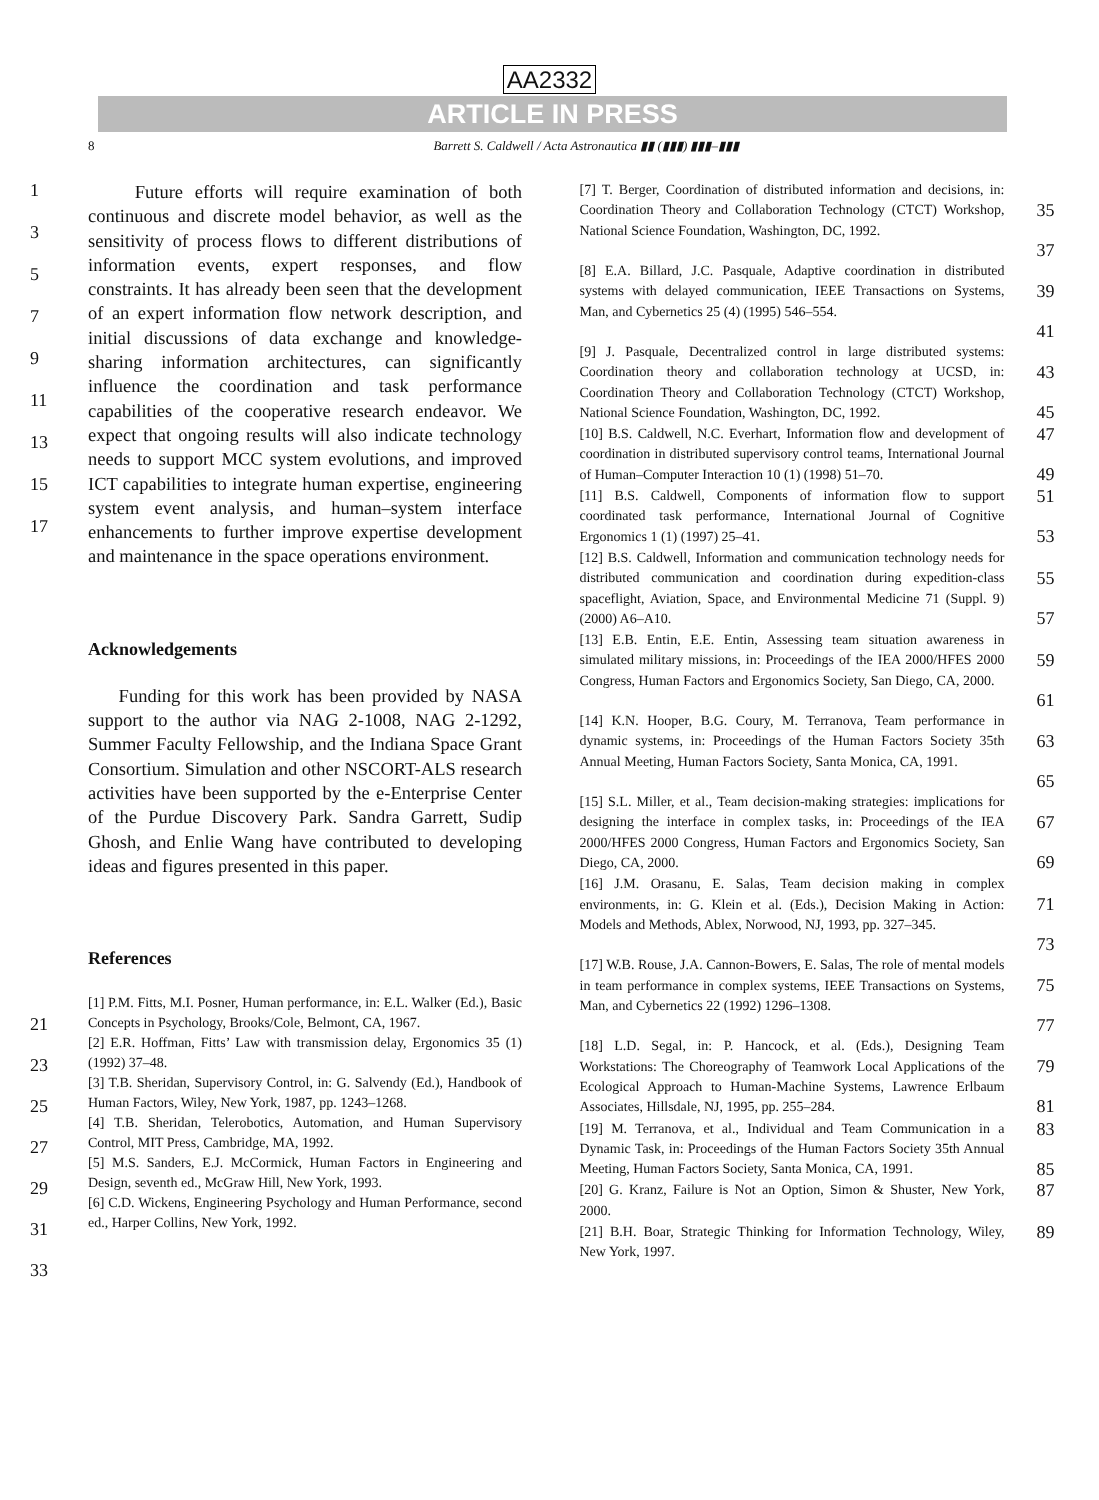AA2332
ARTICLE IN PRESS
8 Barrett S. Caldwell / Acta Astronautica ▮▮ (▮▮▮) ▮▮▮–▮▮▮
1
3
5
7
9
11
13
15
17
Future efforts will require examination of both continuous and discrete model behavior, as well as the sensitivity of process flows to different distributions of information events, expert responses, and flow constraints. It has already been seen that the development of an expert information flow network description, and initial discussions of data exchange and knowledge-sharing information architectures, can significantly influence the coordination and task performance capabilities of the cooperative research endeavor. We expect that ongoing results will also indicate technology needs to support MCC system evolutions, and improved ICT capabilities to integrate human expertise, engineering system event analysis, and human–system interface enhancements to further improve expertise development and maintenance in the space operations environment.
Acknowledgements
Funding for this work has been provided by NASA support to the author via NAG 2-1008, NAG 2-1292, Summer Faculty Fellowship, and the Indiana Space Grant Consortium. Simulation and other NSCORT-ALS research activities have been supported by the e-Enterprise Center of the Purdue Discovery Park. Sandra Garrett, Sudip Ghosh, and Enlie Wang have contributed to developing ideas and figures presented in this paper.
References
21
23
25
27
29
31
33
[1] P.M. Fitts, M.I. Posner, Human performance, in: E.L. Walker (Ed.), Basic Concepts in Psychology, Brooks/Cole, Belmont, CA, 1967.
[2] E.R. Hoffman, Fitts’ Law with transmission delay, Ergonomics 35 (1) (1992) 37–48.
[3] T.B. Sheridan, Supervisory Control, in: G. Salvendy (Ed.), Handbook of Human Factors, Wiley, New York, 1987, pp. 1243–1268.
[4] T.B. Sheridan, Telerobotics, Automation, and Human Supervisory Control, MIT Press, Cambridge, MA, 1992.
[5] M.S. Sanders, E.J. McCormick, Human Factors in Engineering and Design, seventh ed., McGraw Hill, New York, 1993.
[6] C.D. Wickens, Engineering Psychology and Human Performance, second ed., Harper Collins, New York, 1992.
[7] T. Berger, Coordination of distributed information and decisions, in: Coordination Theory and Collaboration Technology (CTCT) Workshop, National Science Foundation, Washington, DC, 1992.
35
37
[8] E.A. Billard, J.C. Pasquale, Adaptive coordination in distributed systems with delayed communication, IEEE Transactions on Systems, Man, and Cybernetics 25 (4) (1995) 546–554.
39
41
[9] J. Pasquale, Decentralized control in large distributed systems: Coordination theory and collaboration technology at UCSD, in: Coordination Theory and Collaboration Technology (CTCT) Workshop, National Science Foundation, Washington, DC, 1992.
43
45
[10] B.S. Caldwell, N.C. Everhart, Information flow and development of coordination in distributed supervisory control teams, International Journal of Human–Computer Interaction 10 (1) (1998) 51–70.
47
49
[11] B.S. Caldwell, Components of information flow to support coordinated task performance, International Journal of Cognitive Ergonomics 1 (1) (1997) 25–41.
51
53
[12] B.S. Caldwell, Information and communication technology needs for distributed communication and coordination during expedition-class spaceflight, Aviation, Space, and Environmental Medicine 71 (Suppl. 9) (2000) A6–A10.
55
57
[13] E.B. Entin, E.E. Entin, Assessing team situation awareness in simulated military missions, in: Proceedings of the IEA 2000/HFES 2000 Congress, Human Factors and Ergonomics Society, San Diego, CA, 2000.
59
61
[14] K.N. Hooper, B.G. Coury, M. Terranova, Team performance in dynamic systems, in: Proceedings of the Human Factors Society 35th Annual Meeting, Human Factors Society, Santa Monica, CA, 1991.
63
65
[15] S.L. Miller, et al., Team decision-making strategies: implications for designing the interface in complex tasks, in: Proceedings of the IEA 2000/HFES 2000 Congress, Human Factors and Ergonomics Society, San Diego, CA, 2000.
67
69
[16] J.M. Orasanu, E. Salas, Team decision making in complex environments, in: G. Klein et al. (Eds.), Decision Making in Action: Models and Methods, Ablex, Norwood, NJ, 1993, pp. 327–345.
71
73
[17] W.B. Rouse, J.A. Cannon-Bowers, E. Salas, The role of mental models in team performance in complex systems, IEEE Transactions on Systems, Man, and Cybernetics 22 (1992) 1296–1308.
75
77
[18] L.D. Segal, in: P. Hancock, et al. (Eds.), Designing Team Workstations: The Choreography of Teamwork Local Applications of the Ecological Approach to Human-Machine Systems, Lawrence Erlbaum Associates, Hillsdale, NJ, 1995, pp. 255–284.
79
81
[19] M. Terranova, et al., Individual and Team Communication in a Dynamic Task, in: Proceedings of the Human Factors Society 35th Annual Meeting, Human Factors Society, Santa Monica, CA, 1991.
83
85
[20] G. Kranz, Failure is Not an Option, Simon & Shuster, New York, 2000.
87
[21] B.H. Boar, Strategic Thinking for Information Technology, Wiley, New York, 1997.
89